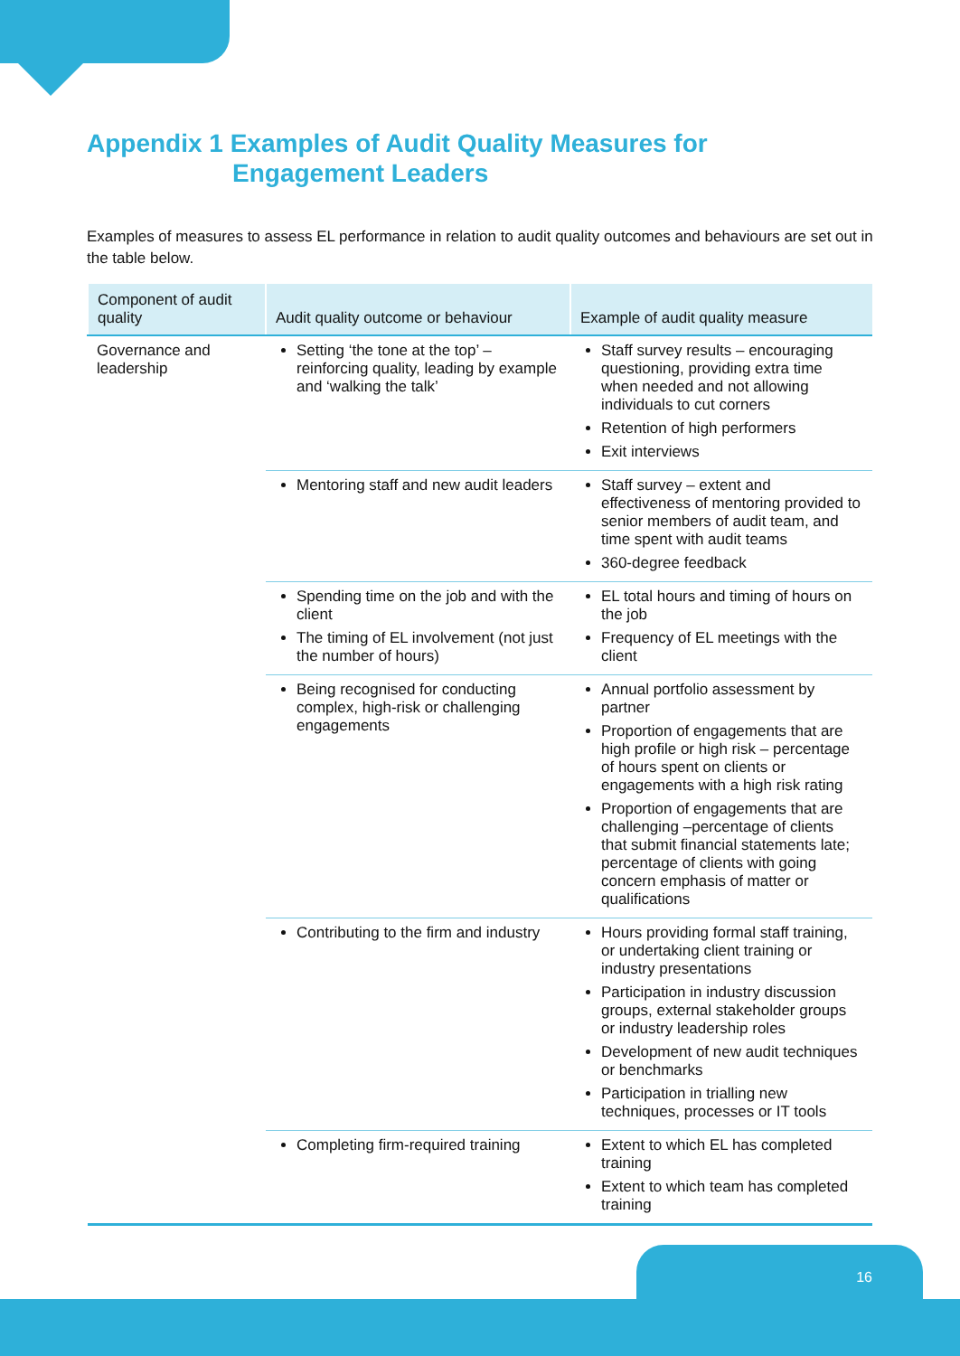Appendix 1 Examples of Audit Quality Measures for
Engagement Leaders
Examples of measures to assess EL performance in relation to audit quality outcomes and behaviours are set out in the table below.
| Component of audit quality | Audit quality outcome or behaviour | Example of audit quality measure |
| --- | --- | --- |
| Governance and leadership | Setting ‘the tone at the top’ – reinforcing quality, leading by example and ‘walking the talk’ | Staff survey results – encouraging questioning, providing extra time when needed and not allowing individuals to cut corners Retention of high performers Exit interviews |
| | Mentoring staff and new audit leaders | Staff survey – extent and effectiveness of mentoring provided to senior members of audit team, and time spent with audit teams 360-degree feedback |
| | Spending time on the job and with the client The timing of EL involvement (not just the number of hours) | EL total hours and timing of hours on the job Frequency of EL meetings with the client |
| | Being recognised for conducting complex, high-risk or challenging engagements | Annual portfolio assessment by partner Proportion of engagements that are high profile or high risk – percentage of hours spent on clients or engagements with a high risk rating Proportion of engagements that are challenging –percentage of clients that submit financial statements late; percentage of clients with going concern emphasis of matter or qualifications |
| | Contributing to the firm and industry | Hours providing formal staff training, or undertaking client training or industry presentations Participation in industry discussion groups, external stakeholder groups or industry leadership roles Development of new audit techniques or benchmarks Participation in trialling new techniques, processes or IT tools |
| | Completing firm-required training | Extent to which EL has completed training Extent to which team has completed training |
16